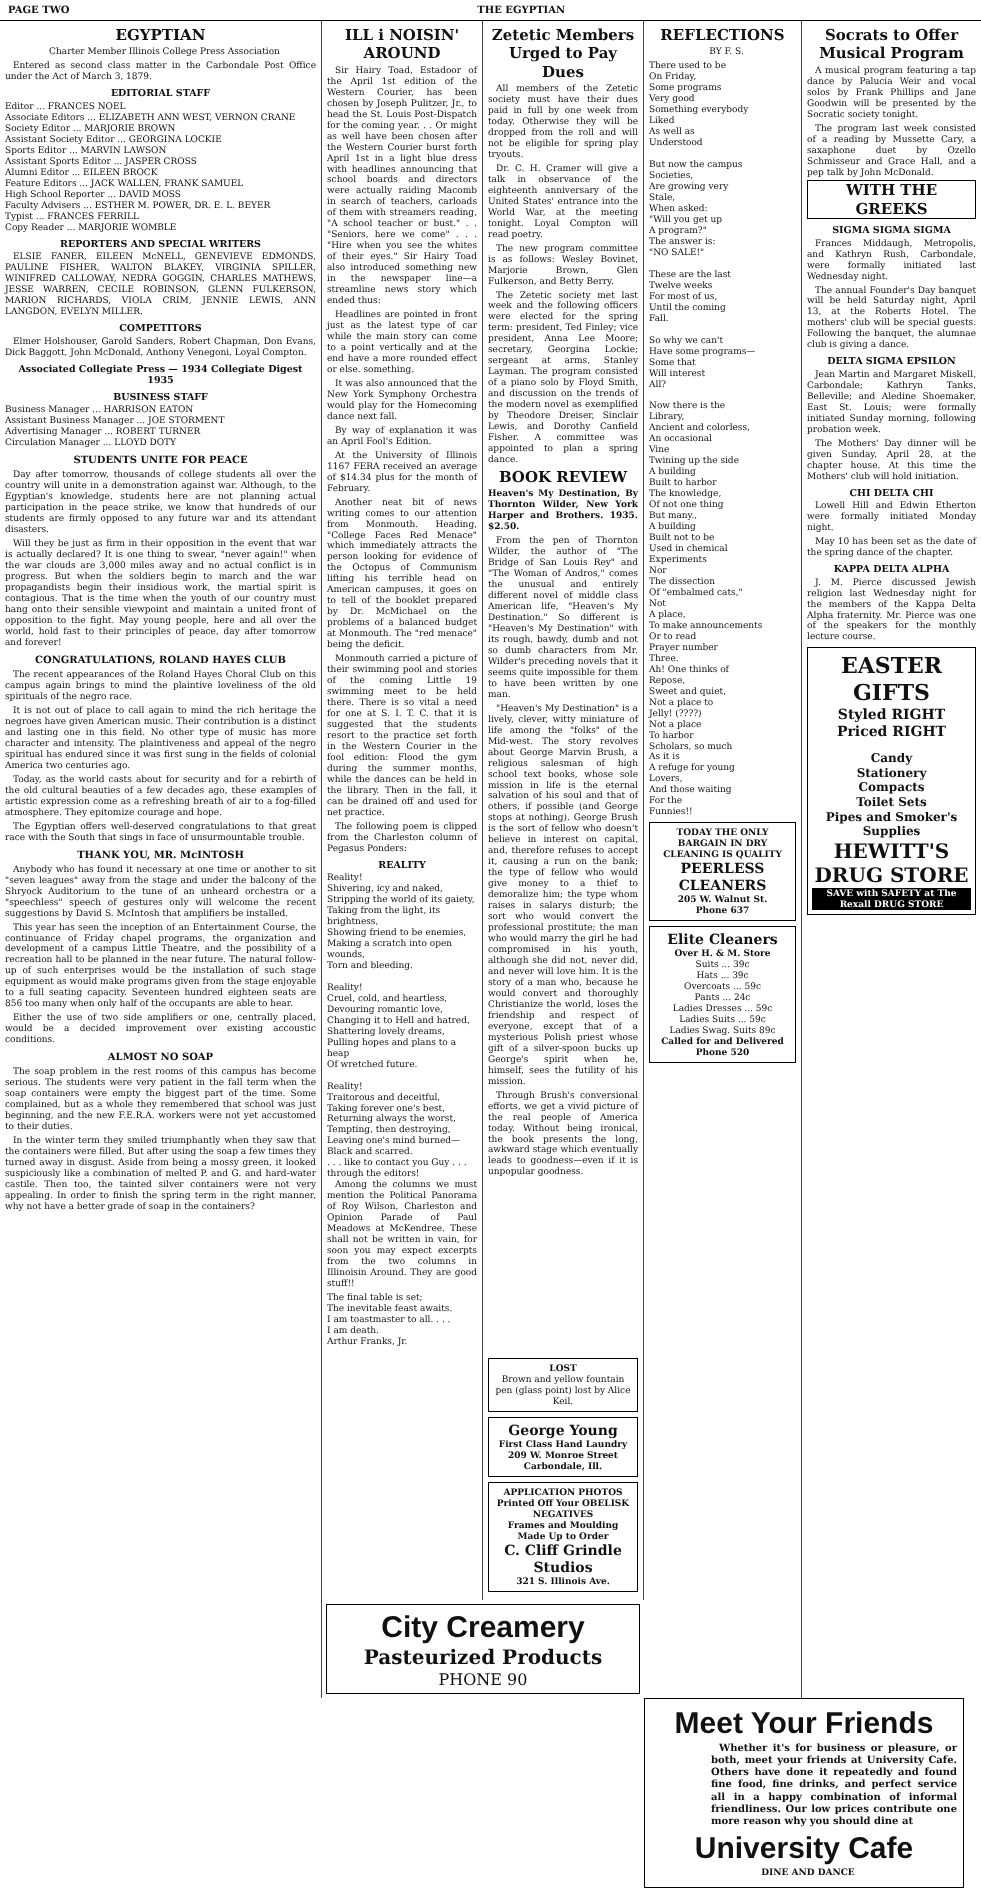PAGE TWO THE EGYPTIAN
EGYPTIAN
Charter Member Illinois College Press Association
Entered as second class matter in the Carbondale Post Office under the Act of March 3, 1879.
EDITORIAL STAFF
Editor ... FRANCES NOEL
Associate Editors ... ELIZABETH ANN WEST, VERNON CRANE
Society Editor ... MARJORIE BROWN
Assistant Society Editor ... GEORGINA LOCKIE
Sports Editor ... MARVIN LAWSON
Assistant Sports Editor ... JASPER CROSS
Alumni Editor ... EILEEN BROCK
Feature Editors ... JACK WALLEN, FRANK SAMUEL
High School Reporter ... DAVID MOSS
Faculty Advisers ... ESTHER M. POWER, DR. E. L. BEYER
Typist ... FRANCES FERRILL
Copy Reader ... MARJORIE WOMBLE
REPORTERS AND SPECIAL WRITERS
ELSIE FANER, EILEEN McNELL, GENEVIEVE EDMONDS, PAULINE FISHER, WALTON BLAKEY, VIRGINIA SPILLER, WINIFRED CALLOWAY, NEDRA GOGGIN, CHARLES MATHEWS, JESSE WARREN, CECILE ROBINSON, GLENN FULKERSON, MARION RICHARDS, VIOLA CRIM, JENNIE LEWIS, ANN LANGDON, EVELYN MILLER.
COMPETITORS
Elmer Holshouser, Garold Sanders, Robert Chapman, Don Evans, Dick Baggott, John McDonald, Anthony Venegoni, Loyal Compton.
Associated Collegiate Press — 1934 Collegiate Digest 1935
BUSINESS STAFF
Business Manager ... HARRISON EATON
Assistant Business Manager ... JOE STORMENT
Advertising Manager ... ROBERT TURNER
Circulation Manager ... LLOYD DOTY
STUDENTS UNITE FOR PEACE
Day after tomorrow, thousands of college students all over the country will unite in a demonstration against war. Although, to the Egyptian's knowledge, students here are not planning actual participation in the peace strike, we know that hundreds of our students are firmly opposed to any future war and its attendant disasters.
Will they be just as firm in their opposition in the event that war is actually declared? It is one thing to swear, "never again!" when the war clouds are 3,000 miles away and no actual conflict is in progress. But when the soldiers begin to march and the war propagandists begin their insidious work, the martial spirit is contagious. That is the time when the youth of our country must hang onto their sensible viewpoint and maintain a united front of opposition to the fight. May young people, here and all over the world, hold fast to their principles of peace, day after tomorrow and forever!
CONGRATULATIONS, ROLAND HAYES CLUB
The recent appearances of the Roland Hayes Choral Club on this campus again brings to mind the plaintive loveliness of the old spirituals of the negro race.
It is not out of place to call again to mind the rich heritage the negroes have given American music. Their contribution is a distinct and lasting one in this field. No other type of music has more character and intensity. The plaintiveness and appeal of the negro spiritual has endured since it was first sung in the fields of colonial America two centuries ago.
Today, as the world casts about for security and for a rebirth of the old cultural beauties of a few decades ago, these examples of artistic expression come as a refreshing breath of air to a fog-filled atmosphere. They epitomize courage and hope.
The Egyptian offers well-deserved congratulations to that great race with the South that sings in face of unsurmountable trouble.
THANK YOU, MR. McINTOSH
Anybody who has found it necessary at one time or another to sit "seven leagues" away from the stage and under the balcony of the Shryock Auditorium to the tune of an unheard orchestra or a "speechless" speech of gestures only will welcome the recent suggestions by David S. McIntosh that amplifiers be installed.
This year has seen the inception of an Entertainment Course, the continuance of Friday chapel programs, the organization and development of a campus Little Theatre, and the possibility of a recreation hall to be planned in the near future. The natural follow-up of such enterprises would be the installation of such stage equipment as would make programs given from the stage enjoyable to a full seating capacity. Seventeen hundred eighteen seats are 856 too many when only half of the occupants are able to hear.
Either the use of two side amplifiers or one, centrally placed, would be a decided improvement over existing accoustic conditions.
ALMOST NO SOAP
The soap problem in the rest rooms of this campus has become serious. The students were very patient in the fall term when the soap containers were empty the biggest part of the time. Some complained, but as a whole they remembered that school was just beginning, and the new F.E.R.A. workers were not yet accustomed to their duties.
In the winter term they smiled triumphantly when they saw that the containers were filled. But after using the soap a few times they turned away in disgust. Aside from being a mossy green, it looked suspiciously like a combination of melted P. and G. and hard-water castile. Then too, the tainted silver containers were not very appealing. In order to finish the spring term in the right manner, why not have a better grade of soap in the containers?
ILL i NOISIN' AROUND
Sir Hairy Toad, Estadoor of the April 1st edition of the Western Courier, has been chosen by Joseph Pulitzer, Jr., to head the St. Louis Post-Dispatch for the coming year. . . Or might as well have been chosen after the Western Courier burst forth April 1st in a light blue dress with headlines announcing that school boards and directors were actually raiding Macomb in search of teachers, carloads of them with streamers reading, "A school teacher or bust." . . "Seniors, here we come" . . . "Hire when you see the whites of their eyes." Sir Hairy Toad also introduced something new in the newspaper line—a streamline news story which ended thus:
Headlines are pointed in front just as the latest type of car while the main story can come to a point vertically and at the end have a more rounded effect or else. something.
It was also announced that the New York Symphony Orchestra would play for the Homecoming dance next fall.
By way of explanation it was an April Fool's Edition.
At the University of Illinois 1167 FERA received an average of $14.34 plus for the month of February.
Another neat bit of news writing comes to our attention from Monmouth. Heading, "College Faces Red Menace" which immediately attracts the person looking for evidence of the Octopus of Communism lifting his terrible head on American campuses, it goes on to tell of the booklet prepared by Dr. McMichael on the problems of a balanced budget at Monmouth. The "red menace" being the deficit.
Monmouth carried a picture of their swimming pool and stories of the coming Little 19 swimming meet to be held there. There is so vital a need for one at S. I. T. C. that it is suggested that the students resort to the practice set forth in the Western Courier in the fool edition: Flood the gym during the summer months, while the dances can be held in the library. Then in the fall, it can be drained off and used for net practice.
The following poem is clipped from the Charleston column of Pegasus Ponders:
REALITY
Reality!
Shivering, icy and naked,
Stripping the world of its gaiety,
Taking from the light, its brightness,
Showing friend to be enemies,
Making a scratch into open wounds,
Torn and bleeding.
Reality!
Cruel, cold, and heartless,
Devouring romantic love,
Changing it to Hell and hatred,
Shattering lovely dreams,
Pulling hopes and plans to a heap
Of wretched future.
Reality!
Traitorous and deceitful,
Taking forever one's best,
Returning always the worst,
Tempting, then destroying,
Leaving one's mind burned—
Black and scarred.
. . . like to contact you Guy . . . through the editors!
Among the columns we must mention the Political Panorama of Roy Wilson, Charleston and Opinion Parade of Paul Meadows at McKendree. These shall not be written in vain, for soon you may expect excerpts from the two columns in Illinoisin Around. They are good stuff!!
The final table is set;
The inevitable feast awaits.
I am toastmaster to all. . . .
I am death.
Arthur Franks, Jr.
Zetetic Members Urged to Pay Dues
All members of the Zetetic society must have their dues paid in full by one week from today. Otherwise they will be dropped from the roll and will not be eligible for spring play tryouts.
Dr. C. H. Cramer will give a talk in observance of the eighteenth anniversary of the United States' entrance into the World War, at the meeting tonight. Loyal Compton will read poetry.
The new program committee is as follows: Wesley Bovinet, Marjorie Brown, Glen Fulkerson, and Betty Berry.
The Zetetic society met last week and the following officers were elected for the spring term: president, Ted Finley; vice president, Anna Lee Moore; secretary, Georgina Lockie; sergeant at arms, Stanley Layman. The program consisted of a piano solo by Floyd Smith, and discussion on the trends of the modern novel as exemplified by Theodore Dreiser, Sinclair Lewis, and Dorothy Canfield Fisher. A committee was appointed to plan a spring dance.
BOOK REVIEW
Heaven's My Destination, By Thornton Wilder, New York Harper and Brothers. 1935. $2.50.
From the pen of Thornton Wilder, the author of "The Bridge of San Louis Rey" and "The Woman of Andros," comes the unusual and entirely different novel of middle class American life, "Heaven's My Destination." So different is "Heaven's My Destination" with its rough, bawdy, dumb and not so dumb characters from Mr. Wilder's preceding novels that it seems quite impossible for them to have been written by one man.
"Heaven's My Destination" is a lively, clever, witty miniature of life among the "folks" of the Mid-west. The story revolves about George Marvin Brush, a religious salesman of high school text books, whose sole mission in life is the eternal salvation of his soul and that of others, if possible (and George stops at nothing). George Brush is the sort of fellow who doesn't believe in interest on capital, and, therefore refuses to accept it, causing a run on the bank; the type of fellow who would give money to a thief to demoralize him; the type whom raises in salarys disturb; the sort who would convert the professional prostitute; the man who would marry the girl he had compromised in his youth, although she did not, never did, and never will love him. It is the story of a man who, because he would convert and thoroughly Christianize the world, loses the friendship and respect of everyone, except that of a mysterious Polish priest whose gift of a silver-spoon bucks up George's spirit when he, himself, sees the futility of his mission.
Through Brush's conversional efforts, we get a vivid picture of the real people of America today. Without being ironical, the book presents the long, awkward stage which eventually leads to goodness—even if it is unpopular goodness.
LOST
Brown and yellow fountain pen (glass point) lost by Alice Keil.
George Young
First Class Hand Laundry
209 W. Monroe Street
Carbondale, Ill.
APPLICATION PHOTOS
Printed Off Your OBELISK NEGATIVES
Frames and Moulding Made Up to Order
C. Cliff Grindle Studios
321 S. Illinois Ave.
City Creamery
Pasteurized Products
PHONE 90
REFLECTIONS
BY F. S.
There used to be
On Friday,
Some programs
Very good
Something everybody
Liked
As well as
Understood
But now the campus
Societies,
Are growing very
Stale,
When asked:
"Will you get up
A program?"
The answer is:
"NO SALE!"
These are the last
Twelve weeks
For most of us,
Until the coming
Fall.
So why we can't
Have some programs—
Some that
Will interest
All?
Now there is the
Library,
Ancient and colorless,
An occasional
Vine
Twining up the side
A building
Built to harbor
The knowledge,
Of not one thing
But many.,
A building
Built not to be
Used in chemical
Experiments
Nor
The dissection
Of "embalmed cats,"
Not
A place,
To make announcements
Or to read
Prayer number
Three.
Ah! One thinks of
Repose,
Sweet and quiet,
Not a place to
Jelly! (????)
Not a place
To harbor
Scholars, so much
As it is
A refuge for young
Lovers,
And those waiting
For the
Funnies!!
TODAY THE ONLY BARGAIN IN DRY CLEANING IS QUALITY
PEERLESS CLEANERS
205 W. Walnut St.
Phone 637
Elite Cleaners
Over H. & M. Store
Suits ... 39c
Hats ... 39c
Overcoats ... 59c
Pants ... 24c
Ladies Dresses ... 59c
Ladies Suits ... 59c
Ladies Swag. Suits 89c
Called for and Delivered
Phone 520
Socrats to Offer Musical Program
A musical program featuring a tap dance by Palucia Weir and vocal solos by Frank Phillips and Jane Goodwin will be presented by the Socratic society tonight.
The program last week consisted of a reading by Mussette Cary, a saxaphone duet by Ozello Schmisseur and Grace Hall, and a pep talk by John McDonald.
WITH THE GREEKS
SIGMA SIGMA SIGMA
Frances Middaugh, Metropolis, and Kathryn Rush, Carbondale, were formally initiated last Wednesday night.
The annual Founder's Day banquet will be held Saturday night, April 13, at the Roberts Hotel. The mothers' club will be special guests. Following the banquet, the alumnae club is giving a dance.
DELTA SIGMA EPSILON
Jean Martin and Margaret Miskell, Carbondale; Kathryn Tanks, Belleville; and Aledine Shoemaker, East St. Louis; were formally initiated Sunday morning, following probation week.
The Mothers' Day dinner will be given Sunday, April 28, at the chapter house. At this time the Mothers' club will hold initiation.
CHI DELTA CHI
Lowell Hill and Edwin Etherton were formally initiated Monday night.
May 10 has been set as the date of the spring dance of the chapter.
KAPPA DELTA ALPHA
J. M. Pierce discussed Jewish religion last Wednesday night for the members of the Kappa Delta Alpha fraternity. Mr. Pierce was one of the speakers for the monthly lecture course.
EASTER GIFTS
Styled RIGHT
Priced RIGHT
Candy
Stationery
Compacts
Toilet Sets
Pipes and Smoker's Supplies
HEWITT'S DRUG STORE
SAVE with SAFETY at The Rexall DRUG STORE
Meet Your Friends
Whether it's for business or pleasure, or both, meet your friends at University Cafe. Others have done it repeatedly and found fine food, fine drinks, and perfect service all in a happy combination of informal friendliness. Our low prices contribute one more reason why you should dine at
University Cafe
DINE AND DANCE